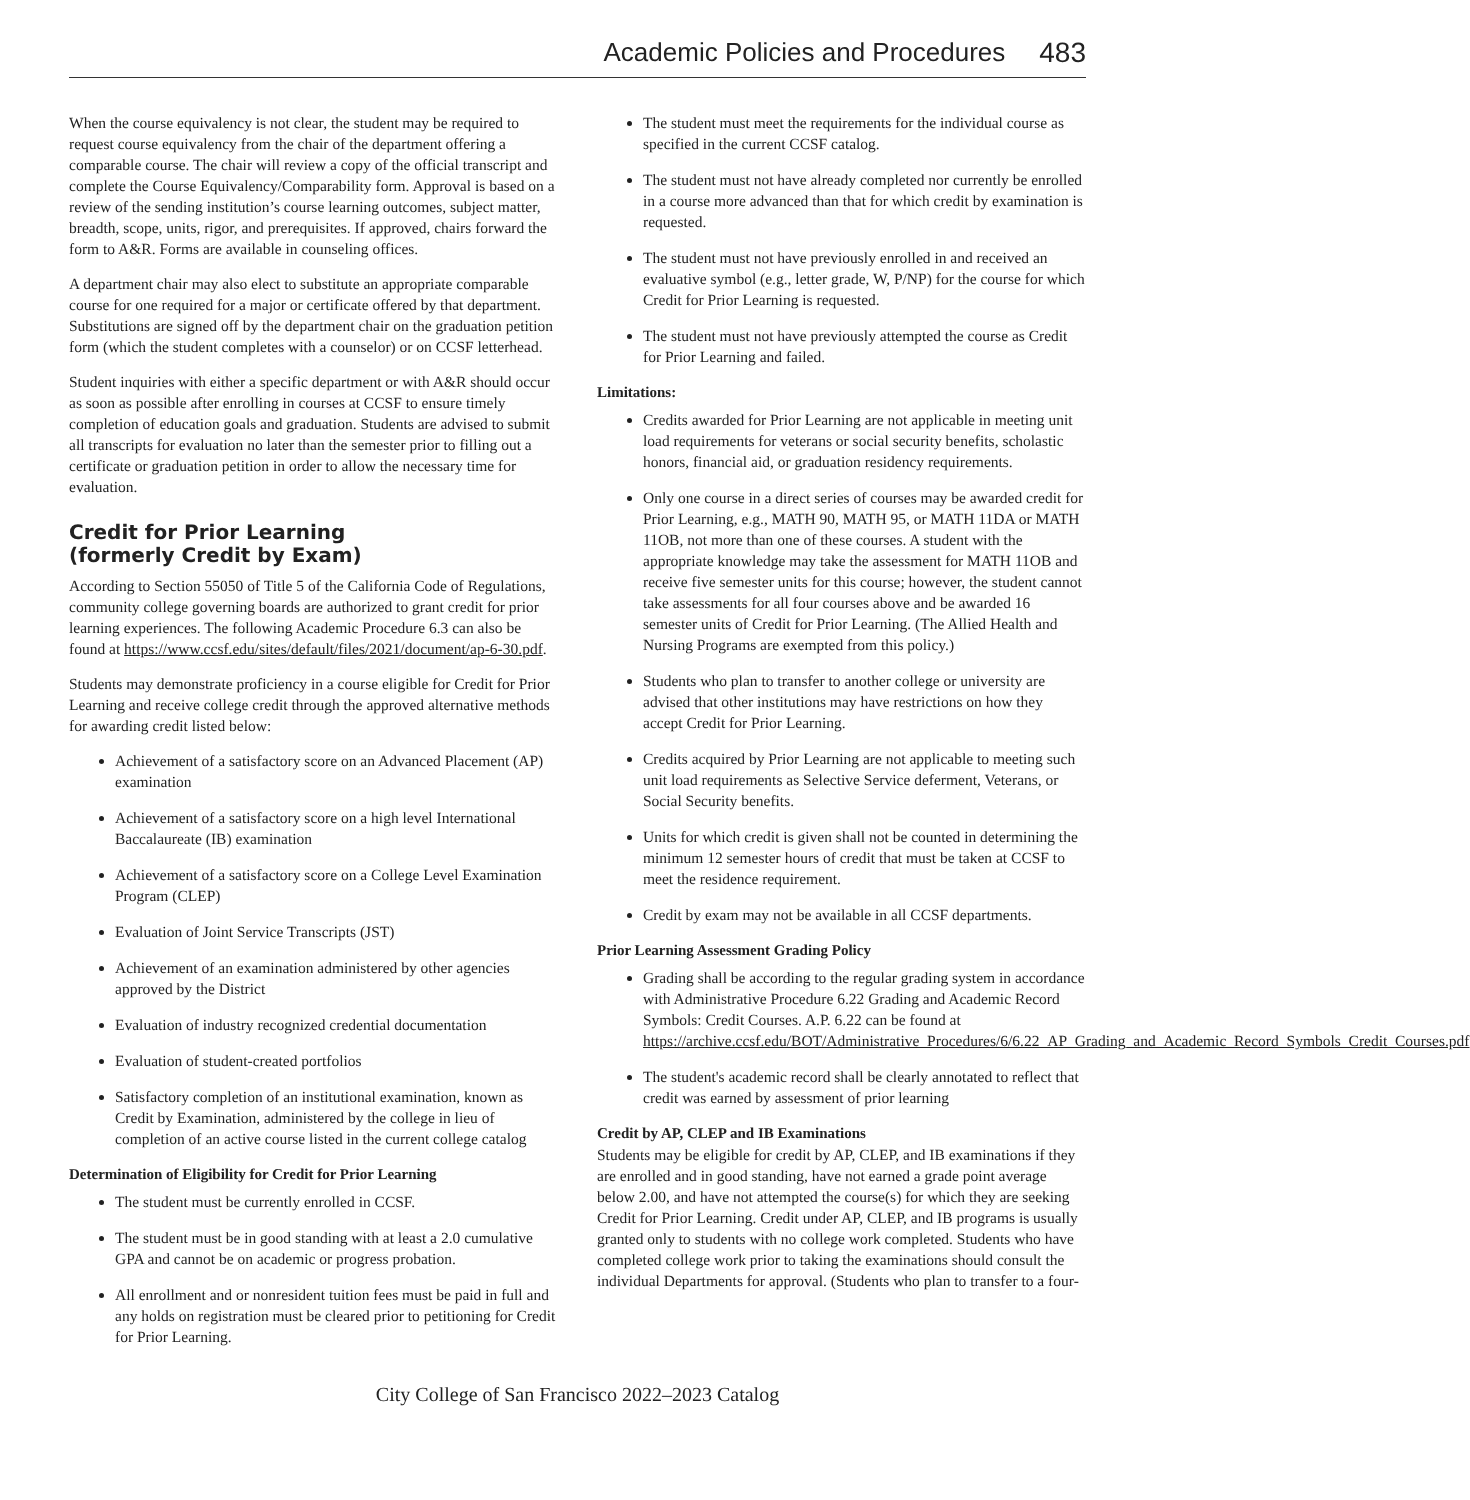Academic Policies and Procedures 483
When the course equivalency is not clear, the student may be required to request course equivalency from the chair of the department offering a comparable course. The chair will review a copy of the official transcript and complete the Course Equivalency/Comparability form. Approval is based on a review of the sending institution’s course learning outcomes, subject matter, breadth, scope, units, rigor, and prerequisites. If approved, chairs forward the form to A&R. Forms are available in counseling offices.
A department chair may also elect to substitute an appropriate comparable course for one required for a major or certificate offered by that department. Substitutions are signed off by the department chair on the graduation petition form (which the student completes with a counselor) or on CCSF letterhead.
Student inquiries with either a specific department or with A&R should occur as soon as possible after enrolling in courses at CCSF to ensure timely completion of education goals and graduation. Students are advised to submit all transcripts for evaluation no later than the semester prior to filling out a certificate or graduation petition in order to allow the necessary time for evaluation.
Credit for Prior Learning
(formerly Credit by Exam)
According to Section 55050 of Title 5 of the California Code of Regulations, community college governing boards are authorized to grant credit for prior learning experiences. The following Academic Procedure 6.3 can also be found at https://www.ccsf.edu/sites/default/files/2021/document/ap-6-30.pdf.
Students may demonstrate proficiency in a course eligible for Credit for Prior Learning and receive college credit through the approved alternative methods for awarding credit listed below:
Achievement of a satisfactory score on an Advanced Placement (AP) examination
Achievement of a satisfactory score on a high level International Baccalaureate (IB) examination
Achievement of a satisfactory score on a College Level Examination Program (CLEP)
Evaluation of Joint Service Transcripts (JST)
Achievement of an examination administered by other agencies approved by the District
Evaluation of industry recognized credential documentation
Evaluation of student-created portfolios
Satisfactory completion of an institutional examination, known as Credit by Examination, administered by the college in lieu of completion of an active course listed in the current college catalog
Determination of Eligibility for Credit for Prior Learning
The student must be currently enrolled in CCSF.
The student must be in good standing with at least a 2.0 cumulative GPA and cannot be on academic or progress probation.
All enrollment and or nonresident tuition fees must be paid in full and any holds on registration must be cleared prior to petitioning for Credit for Prior Learning.
The student must meet the requirements for the individual course as specified in the current CCSF catalog.
The student must not have already completed nor currently be enrolled in a course more advanced than that for which credit by examination is requested.
The student must not have previously enrolled in and received an evaluative symbol (e.g., letter grade, W, P/NP) for the course for which Credit for Prior Learning is requested.
The student must not have previously attempted the course as Credit for Prior Learning and failed.
Limitations:
Credits awarded for Prior Learning are not applicable in meeting unit load requirements for veterans or social security benefits, scholastic honors, financial aid, or graduation residency requirements.
Only one course in a direct series of courses may be awarded credit for Prior Learning, e.g., MATH 90, MATH 95, or MATH 11DA or MATH 11OB, not more than one of these courses. A student with the appropriate knowledge may take the assessment for MATH 11OB and receive five semester units for this course; however, the student cannot take assessments for all four courses above and be awarded 16 semester units of Credit for Prior Learning. (The Allied Health and Nursing Programs are exempted from this policy.)
Students who plan to transfer to another college or university are advised that other institutions may have restrictions on how they accept Credit for Prior Learning.
Credits acquired by Prior Learning are not applicable to meeting such unit load requirements as Selective Service deferment, Veterans, or Social Security benefits.
Units for which credit is given shall not be counted in determining the minimum 12 semester hours of credit that must be taken at CCSF to meet the residence requirement.
Credit by exam may not be available in all CCSF departments.
Prior Learning Assessment Grading Policy
Grading shall be according to the regular grading system in accordance with Administrative Procedure 6.22 Grading and Academic Record Symbols: Credit Courses. A.P. 6.22 can be found at https://archive.ccsf.edu/BOT/Administrative_Procedures/6/6.22_AP_Grading_and_Academic_Record_Symbols_Credit_Courses.pdf
The student's academic record shall be clearly annotated to reflect that credit was earned by assessment of prior learning
Credit by AP, CLEP and IB Examinations
Students may be eligible for credit by AP, CLEP, and IB examinations if they are enrolled and in good standing, have not earned a grade point average below 2.00, and have not attempted the course(s) for which they are seeking Credit for Prior Learning. Credit under AP, CLEP, and IB programs is usually granted only to students with no college work completed. Students who have completed college work prior to taking the examinations should consult the individual Departments for approval. (Students who plan to transfer to a four-
City College of San Francisco 2022–2023 Catalog